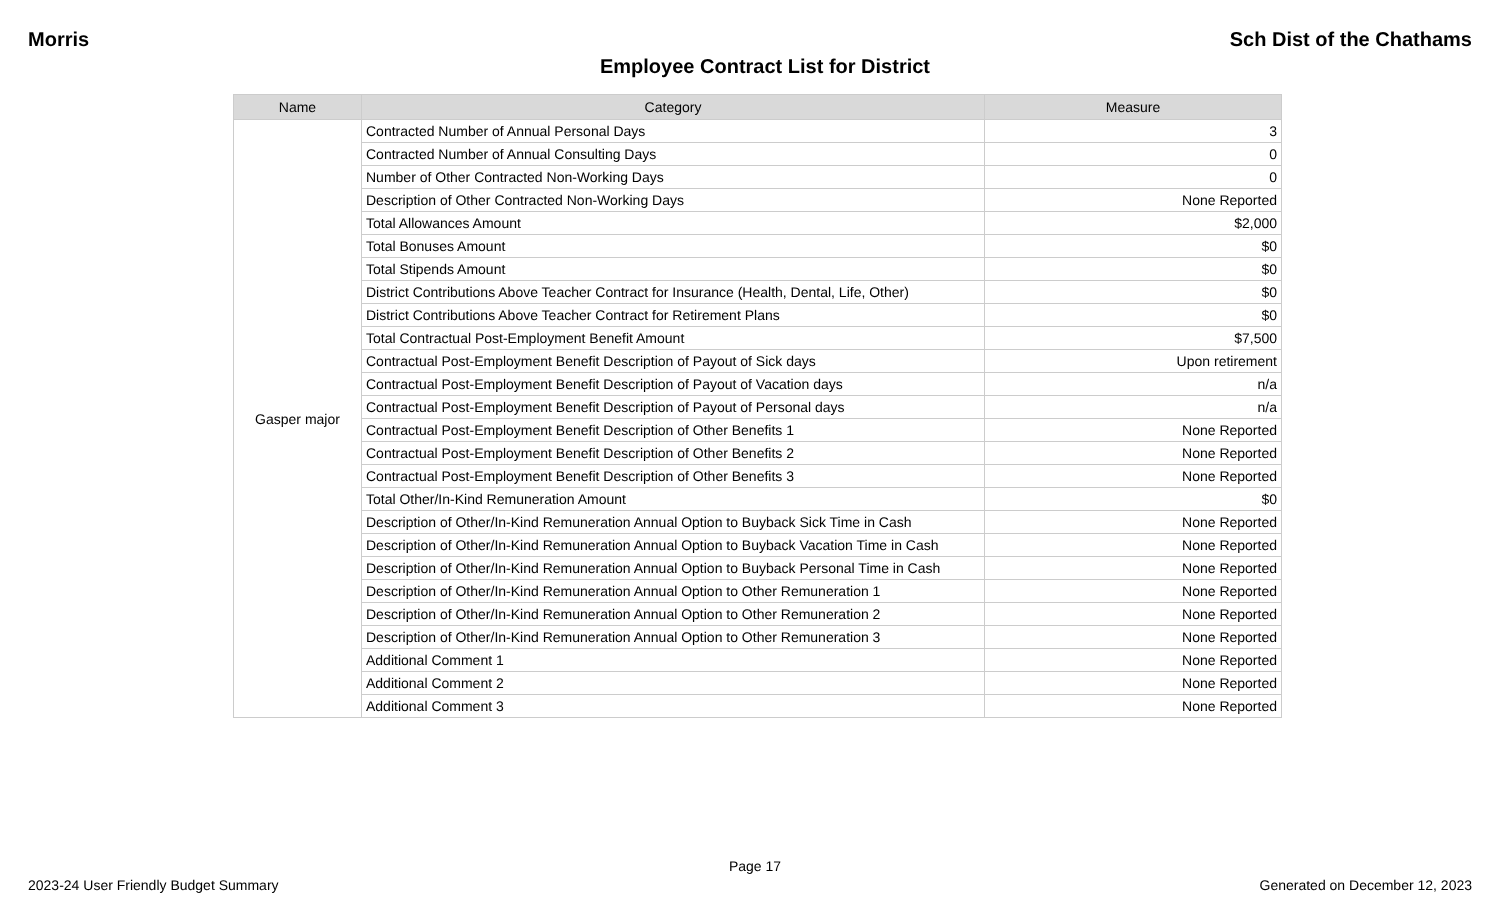Morris Sch Dist of the Chathams
Employee Contract List for District
| Name | Category | Measure |
| --- | --- | --- |
| Gasper major | Contracted Number of Annual Personal Days | 3 |
| | Contracted Number of Annual Consulting Days | 0 |
| | Number of Other Contracted Non-Working Days | 0 |
| | Description of Other Contracted Non-Working Days | None Reported |
| | Total Allowances Amount | $2,000 |
| | Total Bonuses Amount | $0 |
| | Total Stipends Amount | $0 |
| | District Contributions Above Teacher Contract for Insurance (Health, Dental, Life, Other) | $0 |
| | District Contributions Above Teacher Contract for Retirement Plans | $0 |
| | Total Contractual Post-Employment Benefit Amount | $7,500 |
| | Contractual Post-Employment Benefit Description of Payout of Sick days | Upon retirement |
| | Contractual Post-Employment Benefit Description of Payout of Vacation days | n/a |
| | Contractual Post-Employment Benefit Description of Payout of Personal days | n/a |
| | Contractual Post-Employment Benefit Description of Other Benefits 1 | None Reported |
| | Contractual Post-Employment Benefit Description of Other Benefits 2 | None Reported |
| | Contractual Post-Employment Benefit Description of Other Benefits 3 | None Reported |
| | Total Other/In-Kind Remuneration Amount | $0 |
| | Description of Other/In-Kind Remuneration Annual Option to Buyback Sick Time in Cash | None Reported |
| | Description of Other/In-Kind Remuneration Annual Option to Buyback Vacation Time in Cash | None Reported |
| | Description of Other/In-Kind Remuneration Annual Option to Buyback Personal Time in Cash | None Reported |
| | Description of Other/In-Kind Remuneration Annual Option to Other Remuneration 1 | None Reported |
| | Description of Other/In-Kind Remuneration Annual Option to Other Remuneration 2 | None Reported |
| | Description of Other/In-Kind Remuneration Annual Option to Other Remuneration 3 | None Reported |
| | Additional Comment 1 | None Reported |
| | Additional Comment 2 | None Reported |
| | Additional Comment 3 | None Reported |
Page 17
2023-24 User Friendly Budget Summary Generated on December 12, 2023